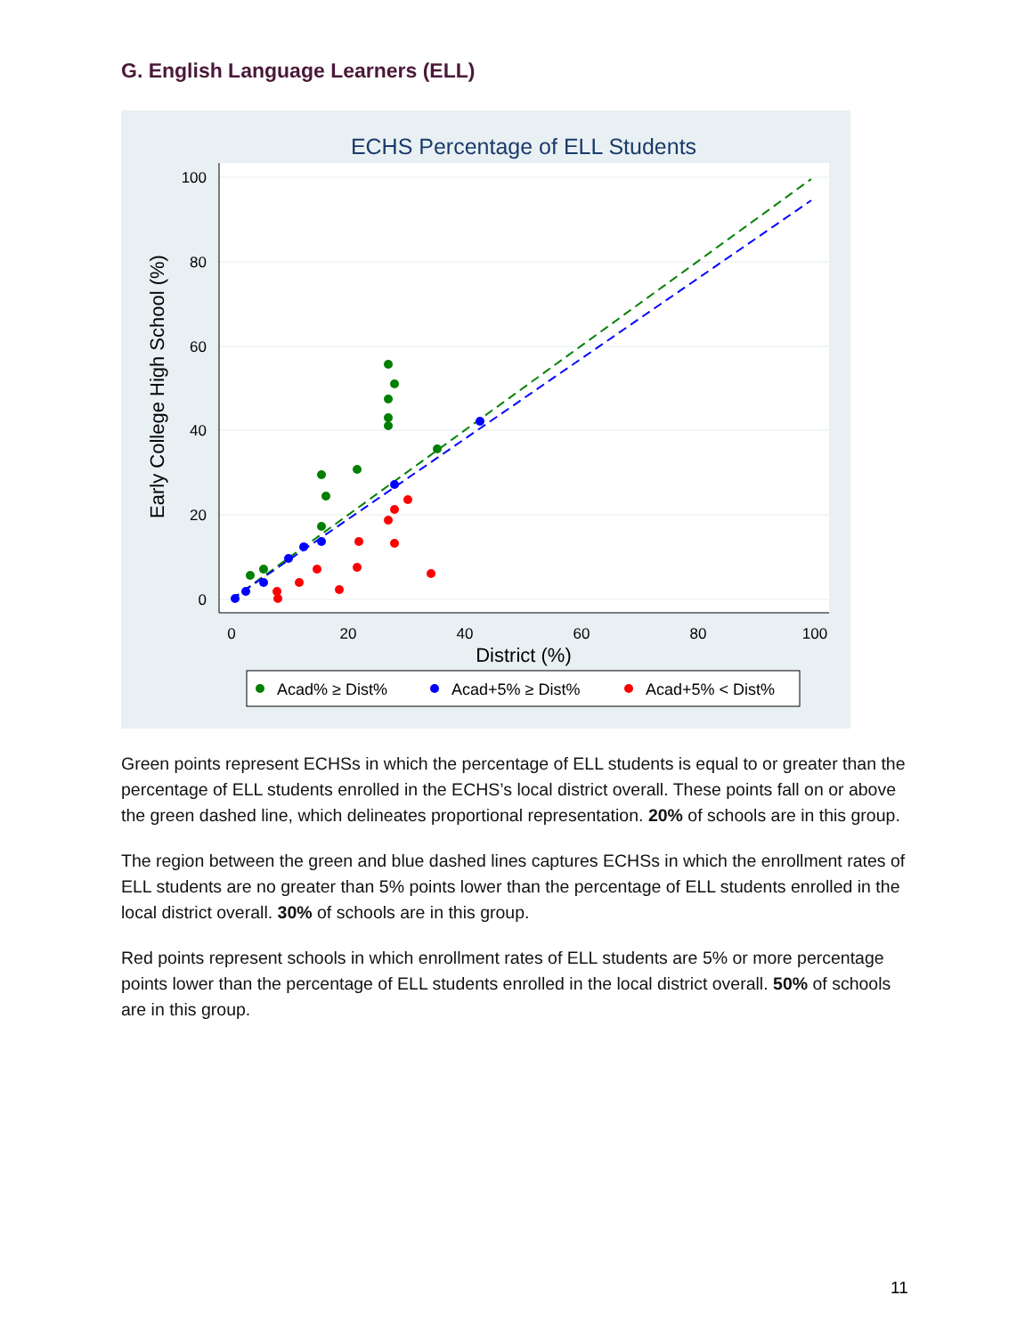G. English Language Learners (ELL)
ECHS Percentage of ELL Students
100
80
60
40
20
0
0
20
40
60
80
100
District (%)
Early College High School (%)
Acad% ≥ Dist%
Acad+5% ≥ Dist%
Acad+5% < Dist%
Green points represent ECHSs in which the percentage of ELL students is equal to or greater than the percentage of ELL students enrolled in the ECHS’s local district overall. These points fall on or above the green dashed line, which delineates proportional representation. 20% of schools are in this group.
The region between the green and blue dashed lines captures ECHSs in which the enrollment rates of ELL students are no greater than 5% points lower than the percentage of ELL students enrolled in the local district overall. 30% of schools are in this group.
Red points represent schools in which enrollment rates of ELL students are 5% or more percentage points lower than the percentage of ELL students enrolled in the local district overall. 50% of schools are in this group.
11